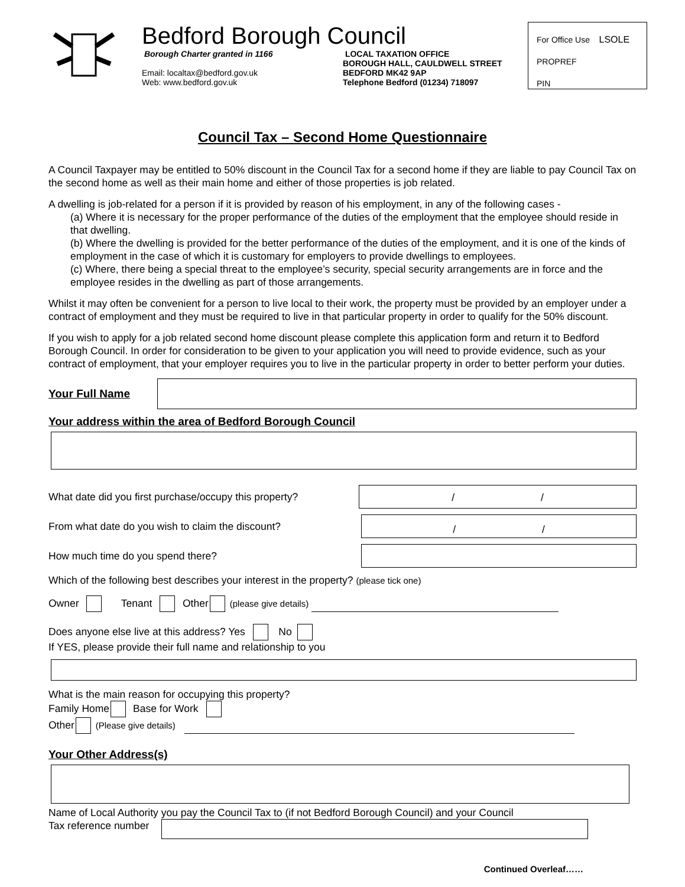Bedford Borough Council
Borough Charter granted in 1166
Email: localtax@bedford.gov.uk
Web: www.bedford.gov.uk
LOCAL TAXATION OFFICE
BOROUGH HALL, CAULDWELL STREET
BEDFORD MK42 9AP
Telephone Bedford (01234) 718097
For Office Use LSOLE
PROPREF
PIN
Council Tax – Second Home Questionnaire
A Council Taxpayer may be entitled to 50% discount in the Council Tax for a second home if they are liable to pay Council Tax on the second home as well as their main home and either of those properties is job related.
A dwelling is job-related for a person if it is provided by reason of his employment, in any of the following cases -
(a) Where it is necessary for the proper performance of the duties of the employment that the employee should reside in that dwelling.
(b) Where the dwelling is provided for the better performance of the duties of the employment, and it is one of the kinds of employment in the case of which it is customary for employers to provide dwellings to employees.
(c) Where, there being a special threat to the employee’s security, special security arrangements are in force and the employee resides in the dwelling as part of those arrangements.
Whilst it may often be convenient for a person to live local to their work, the property must be provided by an employer under a contract of employment and they must be required to live in that particular property in order to qualify for the 50% discount.
If you wish to apply for a job related second home discount please complete this application form and return it to Bedford Borough Council. In order for consideration to be given to your application you will need to provide evidence, such as your contract of employment, that your employer requires you to live in the particular property in order to better perform your duties.
Your Full Name
Your address within the area of Bedford Borough Council
What date did you first purchase/occupy this property?
/ /
From what date do you wish to claim the discount?
/ /
How much time do you spend there?
Which of the following best describes your interest in the property? (please tick one)
Owner Tenant Other (please give details)
Does anyone else live at this address? Yes No
If YES, please provide their full name and relationship to you
What is the main reason for occupying this property?
Family Home Base for Work
Other (Please give details)
Your Other Address(s)
Name of Local Authority you pay the Council Tax to (if not Bedford Borough Council) and your Council
Tax reference number
Continued Overleaf……